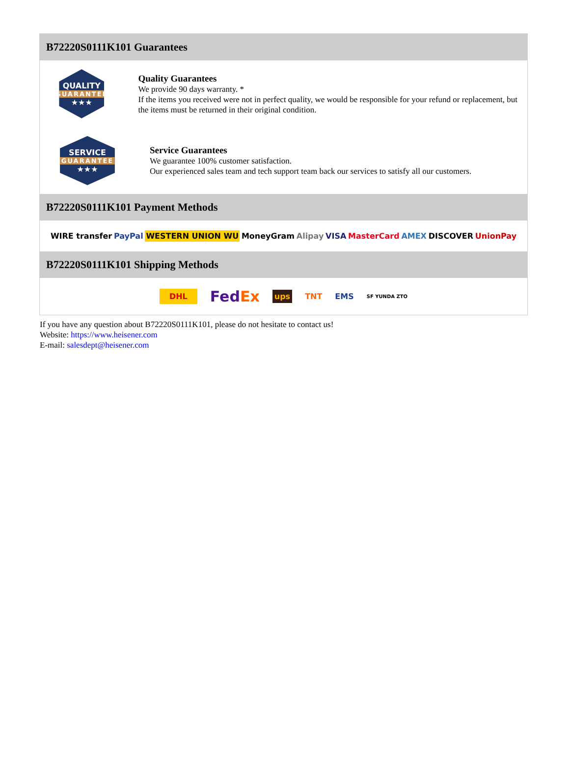B72220S0111K101 Guarantees
QUALITY
GUARANTEE
★★★
Quality Guarantees
We provide 90 days warranty. *
If the items you received were not in perfect quality, we would be responsible for your refund or replacement, but the items must be returned in their original condition.
SERVICE
GUARANTEE
★★★
Service Guarantees
We guarantee 100% customer satisfaction.
Our experienced sales team and tech support team back our services to satisfy all our customers.
B72220S0111K101 Payment Methods
WIRE transfer PayPal WESTERN UNION WU MoneyGram Alipay VISA MasterCard AMEX DISCOVER UnionPay
B72220S0111K101 Shipping Methods
DHL FedEx ups TNT EMS SF YUNDA ZTO
If you have any question about B72220S0111K101, please do not hesitate to contact us!
Website: https://www.heisener.com
E-mail: salesdept@heisener.com